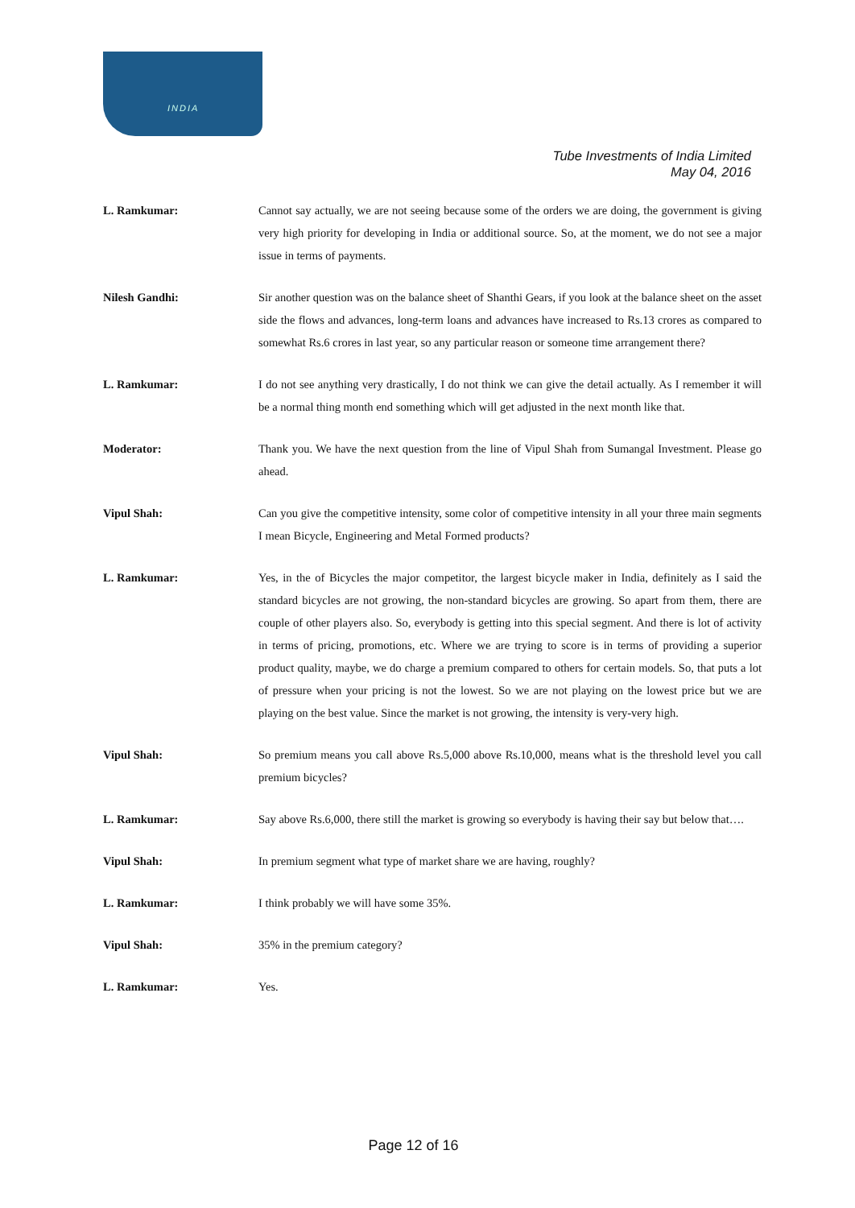INDIA
Tube Investments of India Limited
May 04, 2016
L. Ramkumar: Cannot say actually, we are not seeing because some of the orders we are doing, the government is giving very high priority for developing in India or additional source. So, at the moment, we do not see a major issue in terms of payments.
Nilesh Gandhi: Sir another question was on the balance sheet of Shanthi Gears, if you look at the balance sheet on the asset side the flows and advances, long-term loans and advances have increased to Rs.13 crores as compared to somewhat Rs.6 crores in last year, so any particular reason or someone time arrangement there?
L. Ramkumar: I do not see anything very drastically, I do not think we can give the detail actually. As I remember it will be a normal thing month end something which will get adjusted in the next month like that.
Moderator: Thank you. We have the next question from the line of Vipul Shah from Sumangal Investment. Please go ahead.
Vipul Shah: Can you give the competitive intensity, some color of competitive intensity in all your three main segments I mean Bicycle, Engineering and Metal Formed products?
L. Ramkumar: Yes, in the of Bicycles the major competitor, the largest bicycle maker in India, definitely as I said the standard bicycles are not growing, the non-standard bicycles are growing. So apart from them, there are couple of other players also. So, everybody is getting into this special segment. And there is lot of activity in terms of pricing, promotions, etc. Where we are trying to score is in terms of providing a superior product quality, maybe, we do charge a premium compared to others for certain models. So, that puts a lot of pressure when your pricing is not the lowest. So we are not playing on the lowest price but we are playing on the best value. Since the market is not growing, the intensity is very-very high.
Vipul Shah: So premium means you call above Rs.5,000 above Rs.10,000, means what is the threshold level you call premium bicycles?
L. Ramkumar: Say above Rs.6,000, there still the market is growing so everybody is having their say but below that….
Vipul Shah: In premium segment what type of market share we are having, roughly?
L. Ramkumar: I think probably we will have some 35%.
Vipul Shah: 35% in the premium category?
L. Ramkumar: Yes.
Page 12 of 16